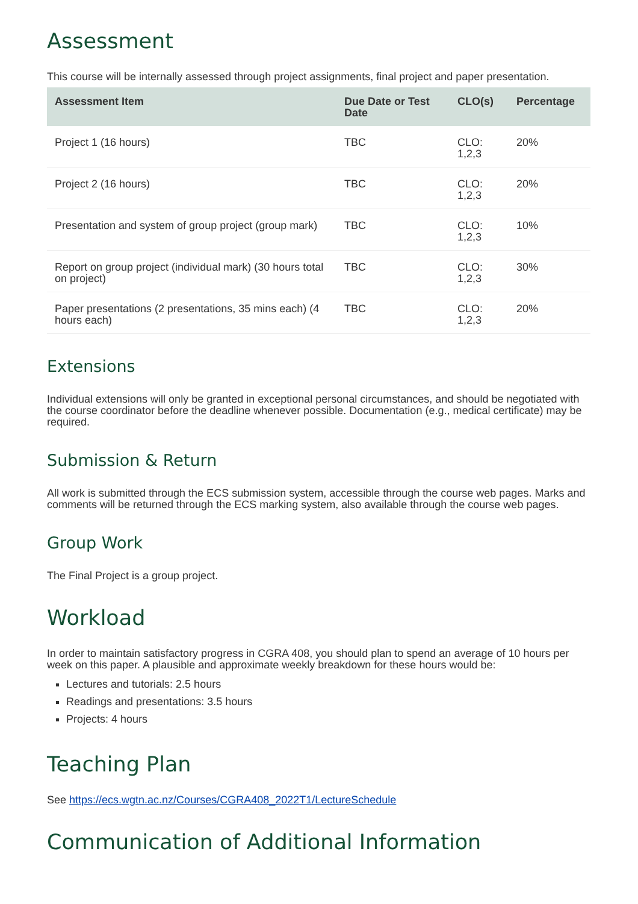Assessment
This course will be internally assessed through project assignments, final project and paper presentation.
| Assessment Item | Due Date or Test Date | CLO(s) | Percentage |
| --- | --- | --- | --- |
| Project 1 (16 hours) | TBC | CLO: 1,2,3 | 20% |
| Project 2 (16 hours) | TBC | CLO: 1,2,3 | 20% |
| Presentation and system of group project (group mark) | TBC | CLO: 1,2,3 | 10% |
| Report on group project (individual mark) (30 hours total on project) | TBC | CLO: 1,2,3 | 30% |
| Paper presentations (2 presentations, 35 mins each) (4 hours each) | TBC | CLO: 1,2,3 | 20% |
Extensions
Individual extensions will only be granted in exceptional personal circumstances, and should be negotiated with the course coordinator before the deadline whenever possible. Documentation (e.g., medical certificate) may be required.
Submission & Return
All work is submitted through the ECS submission system, accessible through the course web pages. Marks and comments will be returned through the ECS marking system, also available through the course web pages.
Group Work
The Final Project is a group project.
Workload
In order to maintain satisfactory progress in CGRA 408, you should plan to spend an average of 10 hours per week on this paper. A plausible and approximate weekly breakdown for these hours would be:
Lectures and tutorials: 2.5 hours
Readings and presentations: 3.5 hours
Projects: 4 hours
Teaching Plan
See https://ecs.wgtn.ac.nz/Courses/CGRA408_2022T1/LectureSchedule
Communication of Additional Information